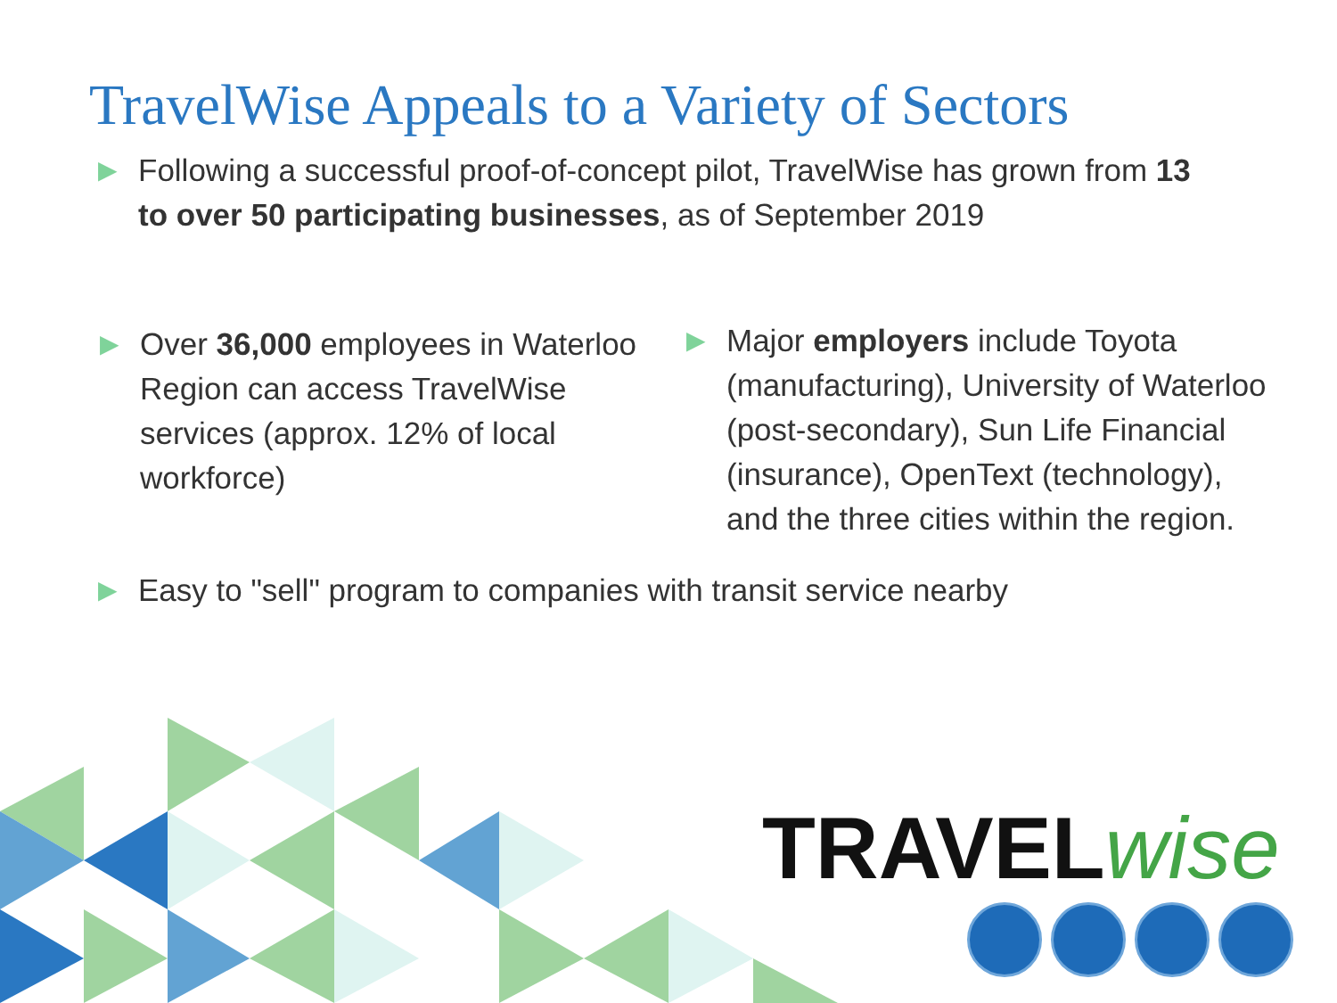TravelWise Appeals to a Variety of Sectors
▶
Following a successful proof-of-concept pilot, TravelWise has grown from 13 to over 50 participating businesses, as of September 2019
▶
Over 36,000 employees in Waterloo Region can access TravelWise services (approx. 12% of local workforce)
▶
Major employers include Toyota (manufacturing), University of Waterloo (post-secondary), Sun Life Financial (insurance), OpenText (technology), and the three cities within the region.
▶
Easy to "sell" program to companies with transit service nearby
TRAVELwise